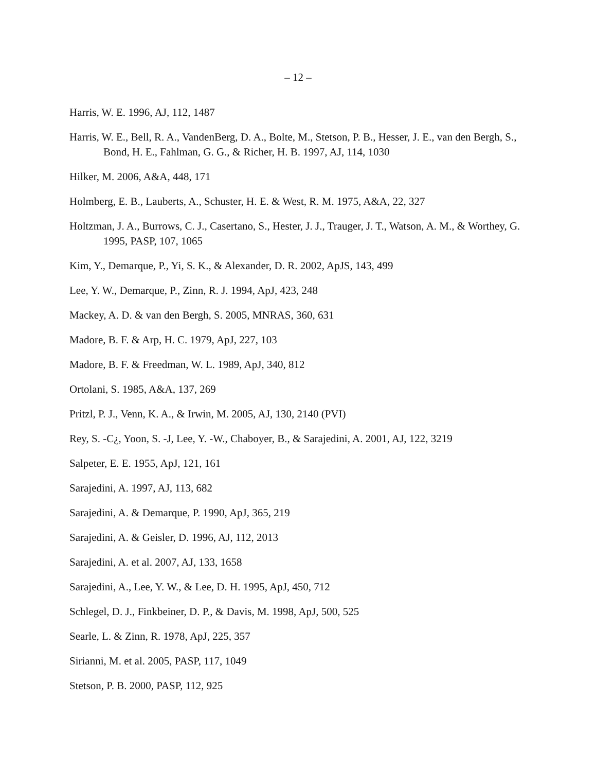– 12 –
Harris, W. E. 1996, AJ, 112, 1487
Harris, W. E., Bell, R. A., VandenBerg, D. A., Bolte, M., Stetson, P. B., Hesser, J. E., van den Bergh, S., Bond, H. E., Fahlman, G. G., & Richer, H. B. 1997, AJ, 114, 1030
Hilker, M. 2006, A&A, 448, 171
Holmberg, E. B., Lauberts, A., Schuster, H. E. & West, R. M. 1975, A&A, 22, 327
Holtzman, J. A., Burrows, C. J., Casertano, S., Hester, J. J., Trauger, J. T., Watson, A. M., & Worthey, G. 1995, PASP, 107, 1065
Kim, Y., Demarque, P., Yi, S. K., & Alexander, D. R. 2002, ApJS, 143, 499
Lee, Y. W., Demarque, P., Zinn, R. J. 1994, ApJ, 423, 248
Mackey, A. D. & van den Bergh, S. 2005, MNRAS, 360, 631
Madore, B. F. & Arp, H. C. 1979, ApJ, 227, 103
Madore, B. F. & Freedman, W. L. 1989, ApJ, 340, 812
Ortolani, S. 1985, A&A, 137, 269
Pritzl, P. J., Venn, K. A., & Irwin, M. 2005, AJ, 130, 2140 (PVI)
Rey, S. -C¿, Yoon, S. -J, Lee, Y. -W., Chaboyer, B., & Sarajedini, A. 2001, AJ, 122, 3219
Salpeter, E. E. 1955, ApJ, 121, 161
Sarajedini, A. 1997, AJ, 113, 682
Sarajedini, A. & Demarque, P. 1990, ApJ, 365, 219
Sarajedini, A. & Geisler, D. 1996, AJ, 112, 2013
Sarajedini, A. et al. 2007, AJ, 133, 1658
Sarajedini, A., Lee, Y. W., & Lee, D. H. 1995, ApJ, 450, 712
Schlegel, D. J., Finkbeiner, D. P., & Davis, M. 1998, ApJ, 500, 525
Searle, L. & Zinn, R. 1978, ApJ, 225, 357
Sirianni, M. et al. 2005, PASP, 117, 1049
Stetson, P. B. 2000, PASP, 112, 925